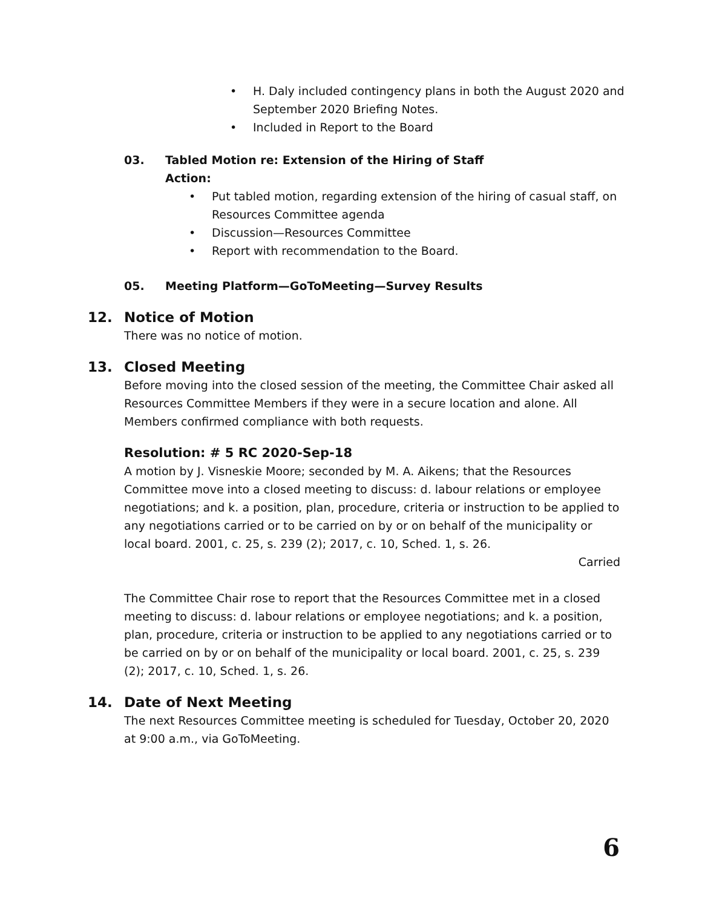H. Daly included contingency plans in both the August 2020 and September 2020 Briefing Notes.
Included in Report to the Board
03. Tabled Motion re: Extension of the Hiring of Staff
Action:
Put tabled motion, regarding extension of the hiring of casual staff, on Resources Committee agenda
Discussion—Resources Committee
Report with recommendation to the Board.
05. Meeting Platform—GoToMeeting—Survey Results
12. Notice of Motion
There was no notice of motion.
13. Closed Meeting
Before moving into the closed session of the meeting, the Committee Chair asked all Resources Committee Members if they were in a secure location and alone. All Members confirmed compliance with both requests.
Resolution: # 5 RC 2020-Sep-18
A motion by J. Visneskie Moore; seconded by M. A. Aikens; that the Resources Committee move into a closed meeting to discuss: d. labour relations or employee negotiations; and k. a position, plan, procedure, criteria or instruction to be applied to any negotiations carried or to be carried on by or on behalf of the municipality or local board. 2001, c. 25, s. 239 (2); 2017, c. 10, Sched. 1, s. 26.
Carried
The Committee Chair rose to report that the Resources Committee met in a closed meeting to discuss: d. labour relations or employee negotiations; and k. a position, plan, procedure, criteria or instruction to be applied to any negotiations carried or to be carried on by or on behalf of the municipality or local board. 2001, c. 25, s. 239 (2); 2017, c. 10, Sched. 1, s. 26.
14. Date of Next Meeting
The next Resources Committee meeting is scheduled for Tuesday, October 20, 2020 at 9:00 a.m., via GoToMeeting.
6